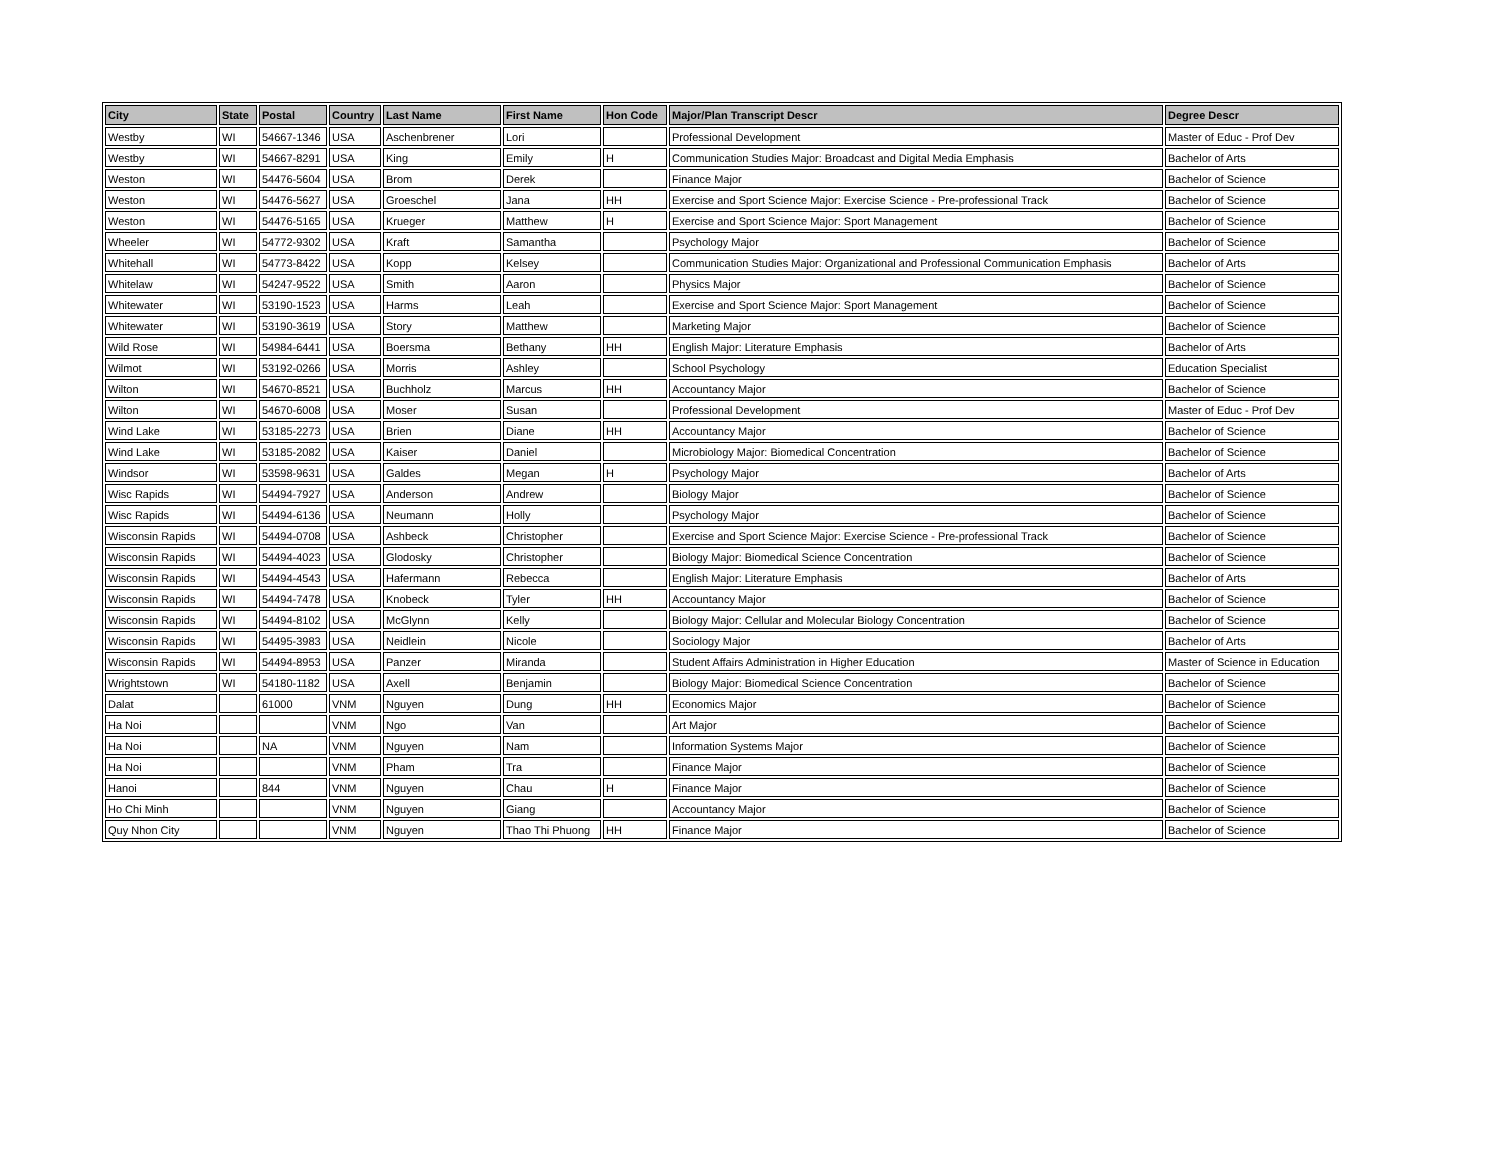| City | State | Postal | Country | Last Name | First Name | Hon Code | Major/Plan Transcript Descr | Degree Descr |
| --- | --- | --- | --- | --- | --- | --- | --- | --- |
| Westby | WI | 54667-1346 | USA | Aschenbrener | Lori | | Professional Development | Master of Educ - Prof Dev |
| Westby | WI | 54667-8291 | USA | King | Emily | H | Communication Studies Major: Broadcast and Digital Media Emphasis | Bachelor of Arts |
| Weston | WI | 54476-5604 | USA | Brom | Derek | | Finance Major | Bachelor of Science |
| Weston | WI | 54476-5627 | USA | Groeschel | Jana | HH | Exercise and Sport Science Major: Exercise Science - Pre-professional Track | Bachelor of Science |
| Weston | WI | 54476-5165 | USA | Krueger | Matthew | H | Exercise and Sport Science Major: Sport Management | Bachelor of Science |
| Wheeler | WI | 54772-9302 | USA | Kraft | Samantha | | Psychology Major | Bachelor of Science |
| Whitehall | WI | 54773-8422 | USA | Kopp | Kelsey | | Communication Studies Major: Organizational and Professional Communication Emphasis | Bachelor of Arts |
| Whitelaw | WI | 54247-9522 | USA | Smith | Aaron | | Physics Major | Bachelor of Science |
| Whitewater | WI | 53190-1523 | USA | Harms | Leah | | Exercise and Sport Science Major: Sport Management | Bachelor of Science |
| Whitewater | WI | 53190-3619 | USA | Story | Matthew | | Marketing Major | Bachelor of Science |
| Wild Rose | WI | 54984-6441 | USA | Boersma | Bethany | HH | English Major: Literature Emphasis | Bachelor of Arts |
| Wilmot | WI | 53192-0266 | USA | Morris | Ashley | | School Psychology | Education Specialist |
| Wilton | WI | 54670-8521 | USA | Buchholz | Marcus | HH | Accountancy Major | Bachelor of Science |
| Wilton | WI | 54670-6008 | USA | Moser | Susan | | Professional Development | Master of Educ - Prof Dev |
| Wind Lake | WI | 53185-2273 | USA | Brien | Diane | HH | Accountancy Major | Bachelor of Science |
| Wind Lake | WI | 53185-2082 | USA | Kaiser | Daniel | | Microbiology Major: Biomedical Concentration | Bachelor of Science |
| Windsor | WI | 53598-9631 | USA | Galdes | Megan | H | Psychology Major | Bachelor of Arts |
| Wisc Rapids | WI | 54494-7927 | USA | Anderson | Andrew | | Biology Major | Bachelor of Science |
| Wisc Rapids | WI | 54494-6136 | USA | Neumann | Holly | | Psychology Major | Bachelor of Science |
| Wisconsin Rapids | WI | 54494-0708 | USA | Ashbeck | Christopher | | Exercise and Sport Science Major: Exercise Science - Pre-professional Track | Bachelor of Science |
| Wisconsin Rapids | WI | 54494-4023 | USA | Glodosky | Christopher | | Biology Major: Biomedical Science Concentration | Bachelor of Science |
| Wisconsin Rapids | WI | 54494-4543 | USA | Hafermann | Rebecca | | English Major: Literature Emphasis | Bachelor of Arts |
| Wisconsin Rapids | WI | 54494-7478 | USA | Knobeck | Tyler | HH | Accountancy Major | Bachelor of Science |
| Wisconsin Rapids | WI | 54494-8102 | USA | McGlynn | Kelly | | Biology Major: Cellular and Molecular Biology Concentration | Bachelor of Science |
| Wisconsin Rapids | WI | 54495-3983 | USA | Neidlein | Nicole | | Sociology Major | Bachelor of Arts |
| Wisconsin Rapids | WI | 54494-8953 | USA | Panzer | Miranda | | Student Affairs Administration in Higher Education | Master of Science in Education |
| Wrightstown | WI | 54180-1182 | USA | Axell | Benjamin | | Biology Major: Biomedical Science Concentration | Bachelor of Science |
| Dalat | | 61000 | VNM | Nguyen | Dung | HH | Economics Major | Bachelor of Science |
| Ha Noi | | | VNM | Ngo | Van | | Art Major | Bachelor of Science |
| Ha Noi | | NA | VNM | Nguyen | Nam | | Information Systems Major | Bachelor of Science |
| Ha Noi | | | VNM | Pham | Tra | | Finance Major | Bachelor of Science |
| Hanoi | | 844 | VNM | Nguyen | Chau | H | Finance Major | Bachelor of Science |
| Ho Chi Minh | | | VNM | Nguyen | Giang | | Accountancy Major | Bachelor of Science |
| Quy Nhon City | | | VNM | Nguyen | Thao Thi Phuong | HH | Finance Major | Bachelor of Science |